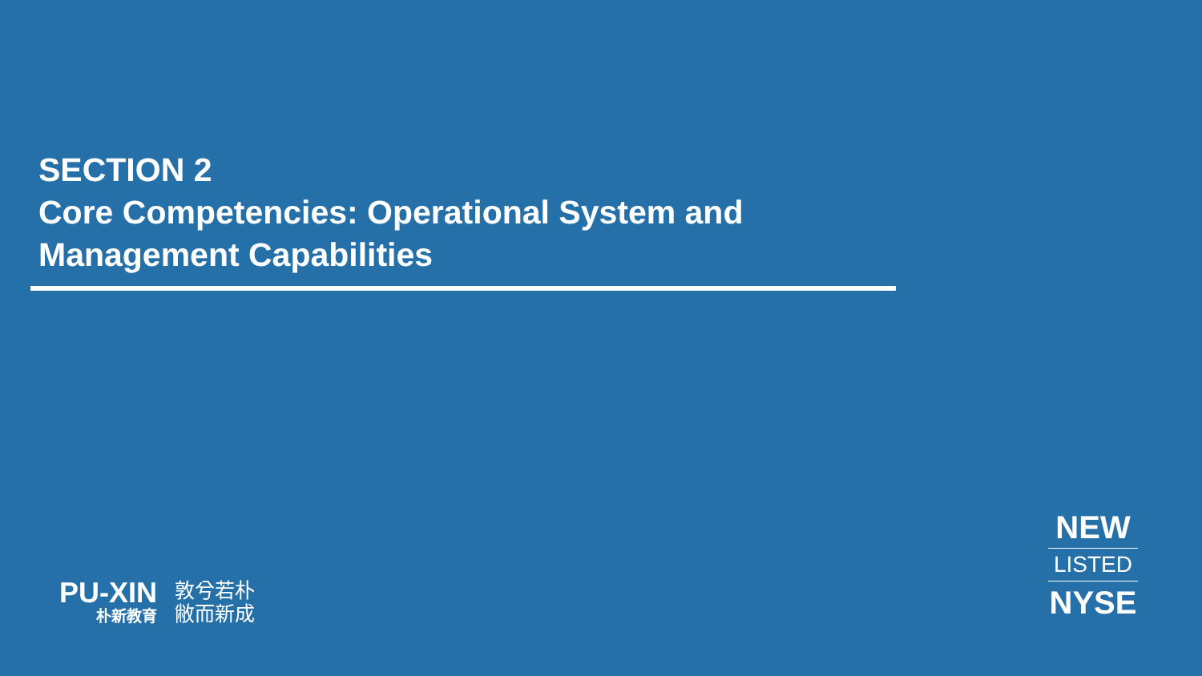SECTION 2
Core Competencies: Operational System and
Management Capabilities
PU-XIN
朴新教育
敦兮若朴
敝而新成
NEW
LISTED
NYSE